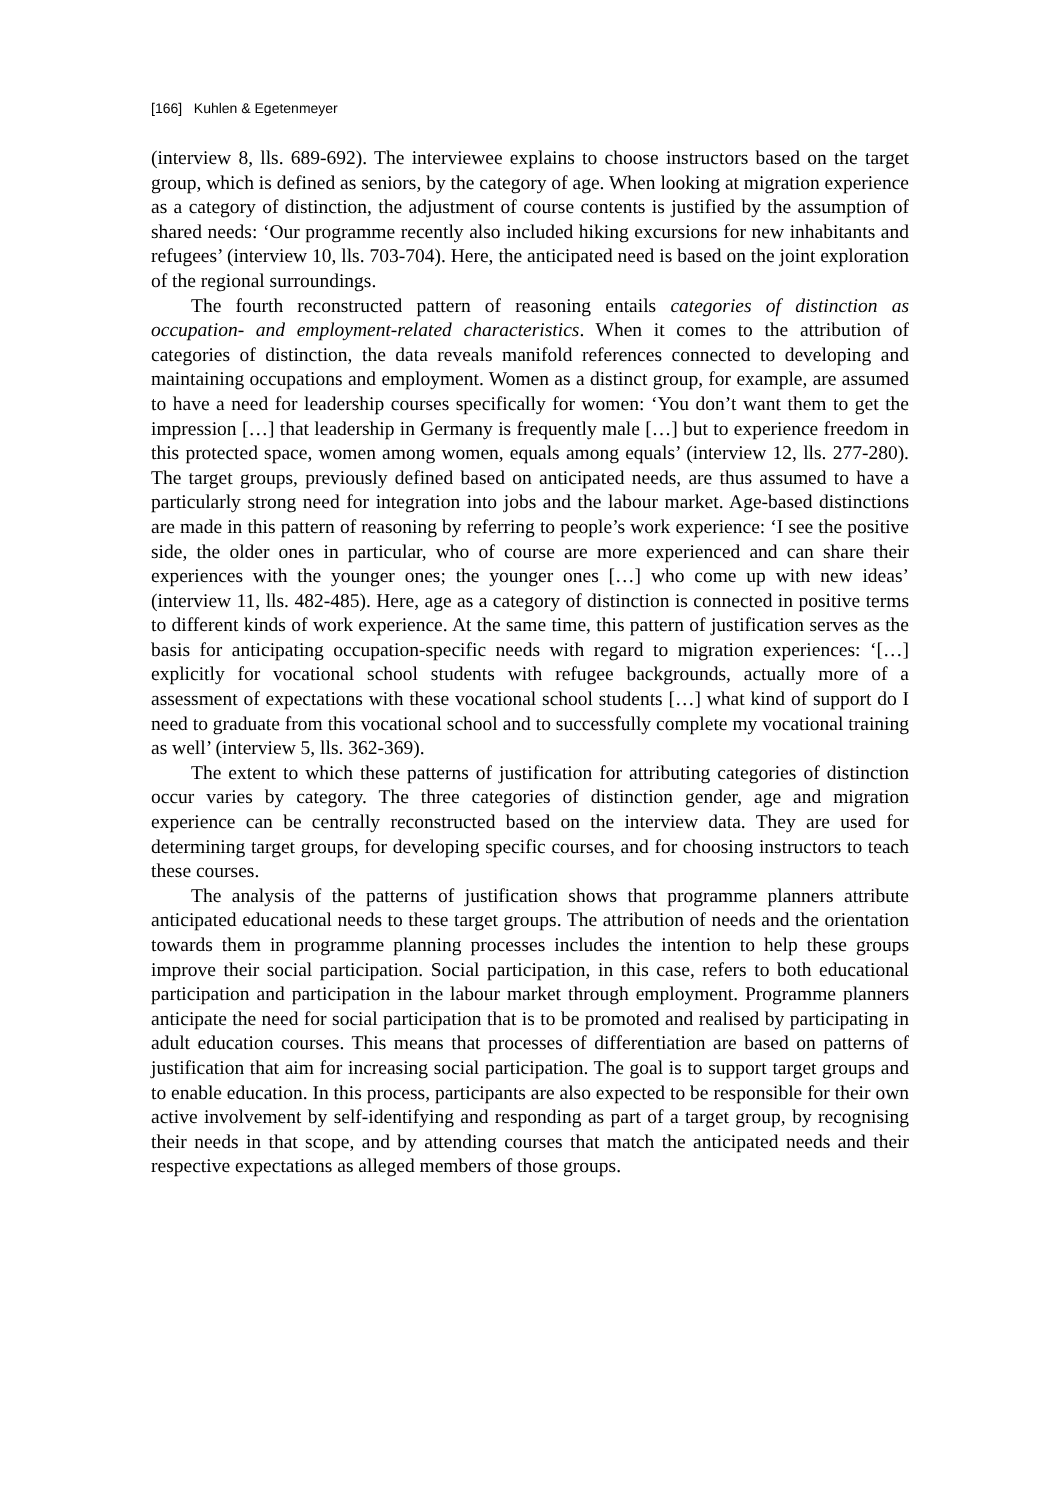[166] Kuhlen & Egetenmeyer
(interview 8, lls. 689-692). The interviewee explains to choose instructors based on the target group, which is defined as seniors, by the category of age. When looking at migration experience as a category of distinction, the adjustment of course contents is justified by the assumption of shared needs: ‘Our programme recently also included hiking excursions for new inhabitants and refugees’ (interview 10, lls. 703-704). Here, the anticipated need is based on the joint exploration of the regional surroundings.
The fourth reconstructed pattern of reasoning entails categories of distinction as occupation- and employment-related characteristics. When it comes to the attribution of categories of distinction, the data reveals manifold references connected to developing and maintaining occupations and employment. Women as a distinct group, for example, are assumed to have a need for leadership courses specifically for women: ‘You don’t want them to get the impression […] that leadership in Germany is frequently male […] but to experience freedom in this protected space, women among women, equals among equals’ (interview 12, lls. 277-280). The target groups, previously defined based on anticipated needs, are thus assumed to have a particularly strong need for integration into jobs and the labour market. Age-based distinctions are made in this pattern of reasoning by referring to people’s work experience: ‘I see the positive side, the older ones in particular, who of course are more experienced and can share their experiences with the younger ones; the younger ones […] who come up with new ideas’ (interview 11, lls. 482-485). Here, age as a category of distinction is connected in positive terms to different kinds of work experience. At the same time, this pattern of justification serves as the basis for anticipating occupation-specific needs with regard to migration experiences: ‘[…] explicitly for vocational school students with refugee backgrounds, actually more of a assessment of expectations with these vocational school students […] what kind of support do I need to graduate from this vocational school and to successfully complete my vocational training as well’ (interview 5, lls. 362-369).
The extent to which these patterns of justification for attributing categories of distinction occur varies by category. The three categories of distinction gender, age and migration experience can be centrally reconstructed based on the interview data. They are used for determining target groups, for developing specific courses, and for choosing instructors to teach these courses.
The analysis of the patterns of justification shows that programme planners attribute anticipated educational needs to these target groups. The attribution of needs and the orientation towards them in programme planning processes includes the intention to help these groups improve their social participation. Social participation, in this case, refers to both educational participation and participation in the labour market through employment. Programme planners anticipate the need for social participation that is to be promoted and realised by participating in adult education courses. This means that processes of differentiation are based on patterns of justification that aim for increasing social participation. The goal is to support target groups and to enable education. In this process, participants are also expected to be responsible for their own active involvement by self-identifying and responding as part of a target group, by recognising their needs in that scope, and by attending courses that match the anticipated needs and their respective expectations as alleged members of those groups.